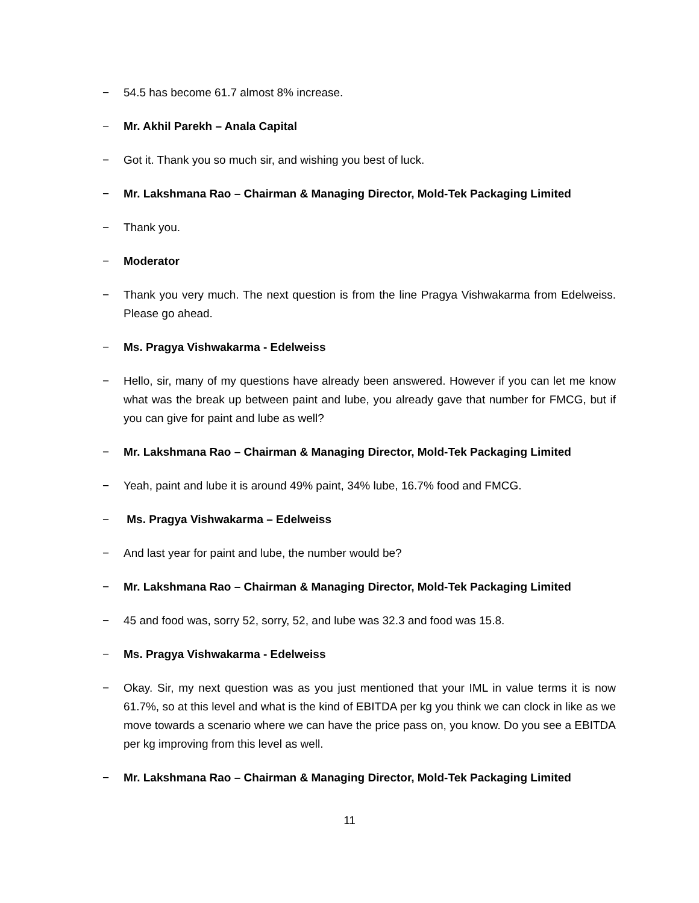− 54.5 has become 61.7 almost 8% increase.
− Mr. Akhil Parekh – Anala Capital
− Got it. Thank you so much sir, and wishing you best of luck.
− Mr. Lakshmana Rao – Chairman & Managing Director, Mold-Tek Packaging Limited
− Thank you.
− Moderator
− Thank you very much. The next question is from the line Pragya Vishwakarma from Edelweiss. Please go ahead.
− Ms. Pragya Vishwakarma - Edelweiss
− Hello, sir, many of my questions have already been answered. However if you can let me know what was the break up between paint and lube, you already gave that number for FMCG, but if you can give for paint and lube as well?
− Mr. Lakshmana Rao – Chairman & Managing Director, Mold-Tek Packaging Limited
− Yeah, paint and lube it is around 49% paint, 34% lube, 16.7% food and FMCG.
− Ms. Pragya Vishwakarma – Edelweiss
− And last year for paint and lube, the number would be?
− Mr. Lakshmana Rao – Chairman & Managing Director, Mold-Tek Packaging Limited
− 45 and food was, sorry 52, sorry, 52, and lube was 32.3 and food was 15.8.
− Ms. Pragya Vishwakarma - Edelweiss
− Okay. Sir, my next question was as you just mentioned that your IML in value terms it is now 61.7%, so at this level and what is the kind of EBITDA per kg you think we can clock in like as we move towards a scenario where we can have the price pass on, you know. Do you see a EBITDA per kg improving from this level as well.
− Mr. Lakshmana Rao – Chairman & Managing Director, Mold-Tek Packaging Limited
11